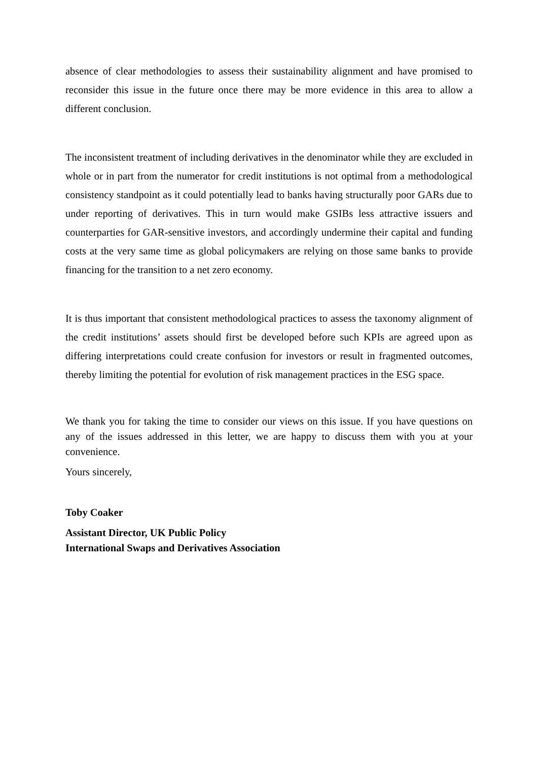absence of clear methodologies to assess their sustainability alignment and have promised to reconsider this issue in the future once there may be more evidence in this area to allow a different conclusion.
The inconsistent treatment of including derivatives in the denominator while they are excluded in whole or in part from the numerator for credit institutions is not optimal from a methodological consistency standpoint as it could potentially lead to banks having structurally poor GARs due to under reporting of derivatives. This in turn would make GSIBs less attractive issuers and counterparties for GAR-sensitive investors, and accordingly undermine their capital and funding costs at the very same time as global policymakers are relying on those same banks to provide financing for the transition to a net zero economy.
It is thus important that consistent methodological practices to assess the taxonomy alignment of the credit institutions’ assets should first be developed before such KPIs are agreed upon as differing interpretations could create confusion for investors or result in fragmented outcomes, thereby limiting the potential for evolution of risk management practices in the ESG space.
We thank you for taking the time to consider our views on this issue. If you have questions on any of the issues addressed in this letter, we are happy to discuss them with you at your convenience.
Yours sincerely,
Toby Coaker
Assistant Director, UK Public Policy
International Swaps and Derivatives Association